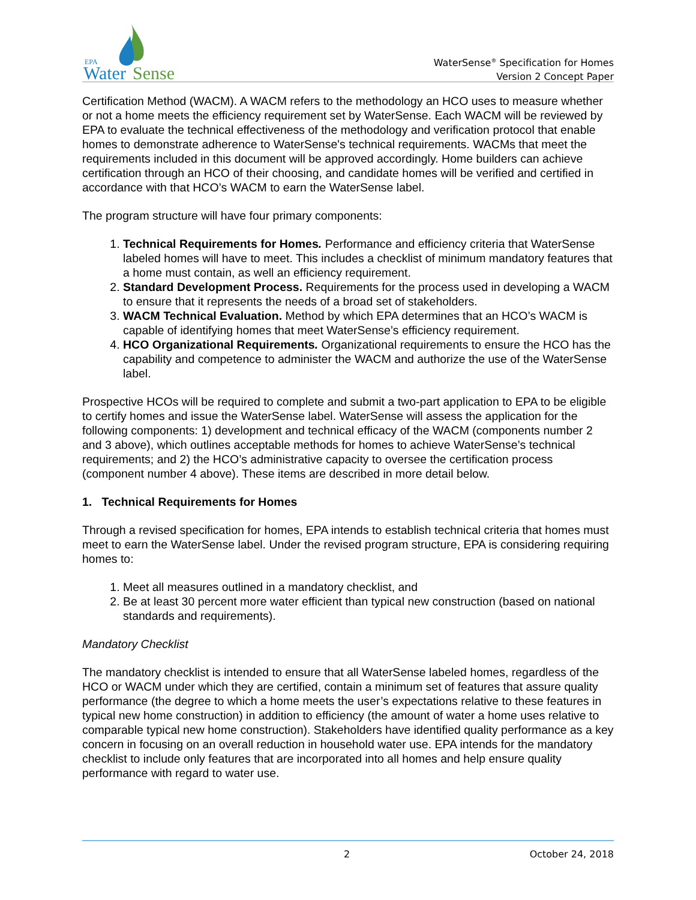EPA
Water
Sense
WaterSense<sup>®</sup> Specification for Homes
Version 2 Concept Paper
Certification Method (WACM). A WACM refers to the methodology an HCO uses to measure whether or not a home meets the efficiency requirement set by WaterSense. Each WACM will be reviewed by EPA to evaluate the technical effectiveness of the methodology and verification protocol that enable homes to demonstrate adherence to WaterSense's technical requirements. WACMs that meet the requirements included in this document will be approved accordingly. Home builders can achieve certification through an HCO of their choosing, and candidate homes will be verified and certified in accordance with that HCO’s WACM to earn the WaterSense label.
The program structure will have four primary components:
1. Technical Requirements for Homes. Performance and efficiency criteria that WaterSense labeled homes will have to meet. This includes a checklist of minimum mandatory features that a home must contain, as well an efficiency requirement.
2. Standard Development Process. Requirements for the process used in developing a WACM to ensure that it represents the needs of a broad set of stakeholders.
3. WACM Technical Evaluation. Method by which EPA determines that an HCO’s WACM is capable of identifying homes that meet WaterSense’s efficiency requirement.
4. HCO Organizational Requirements. Organizational requirements to ensure the HCO has the capability and competence to administer the WACM and authorize the use of the WaterSense label.
Prospective HCOs will be required to complete and submit a two-part application to EPA to be eligible to certify homes and issue the WaterSense label. WaterSense will assess the application for the following components: 1) development and technical efficacy of the WACM (components number 2 and 3 above), which outlines acceptable methods for homes to achieve WaterSense’s technical requirements; and 2) the HCO’s administrative capacity to oversee the certification process (component number 4 above). These items are described in more detail below.
1. Technical Requirements for Homes
Through a revised specification for homes, EPA intends to establish technical criteria that homes must meet to earn the WaterSense label. Under the revised program structure, EPA is considering requiring homes to:
1. Meet all measures outlined in a mandatory checklist, and
2. Be at least 30 percent more water efficient than typical new construction (based on national standards and requirements).
Mandatory Checklist
The mandatory checklist is intended to ensure that all WaterSense labeled homes, regardless of the HCO or WACM under which they are certified, contain a minimum set of features that assure quality performance (the degree to which a home meets the user’s expectations relative to these features in typical new home construction) in addition to efficiency (the amount of water a home uses relative to comparable typical new home construction). Stakeholders have identified quality performance as a key concern in focusing on an overall reduction in household water use. EPA intends for the mandatory checklist to include only features that are incorporated into all homes and help ensure quality performance with regard to water use.
2 October 24, 2018